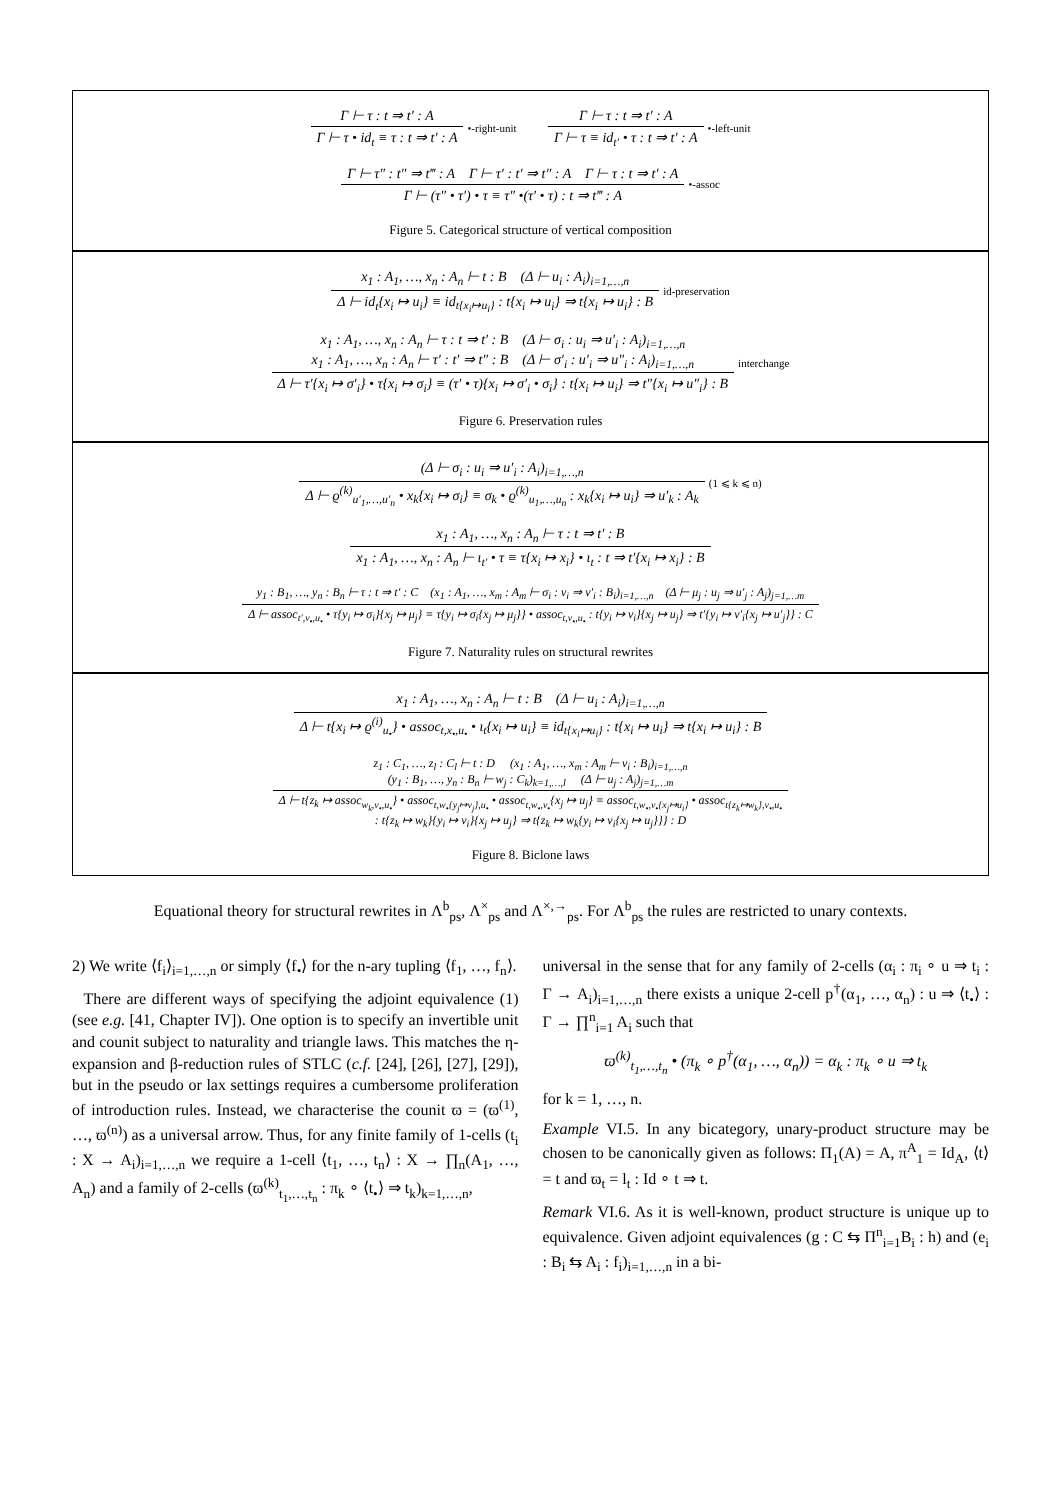Γ ⊢ τ : t ⇒ t′ : A
Γ ⊢ τ • id<sub>t</sub> ≡ τ : t ⇒ t′ : A
•-right-unit
Γ ⊢ τ : t ⇒ t′ : A
Γ ⊢ τ ≡ id<sub>t′</sub> • τ : t ⇒ t′ : A
•-left-unit
Γ ⊢ τ″ : t″ ⇒ t‴ : A Γ ⊢ τ′ : t′ ⇒ t″ : A Γ ⊢ τ : t ⇒ t′ : A
Γ ⊢ (τ″ • τ′) • τ ≡ τ″ •(τ′ • τ) : t ⇒ t‴ : A
•-assoc
Figure 5. Categorical structure of vertical composition
x<sub>1</sub> : A<sub>1</sub>, …, x<sub>n</sub> : A<sub>n</sub> ⊢ t : B (Δ ⊢ u<sub>i</sub> : A<sub>i</sub>)<sub>i=1,…,n</sub>
Δ ⊢ id<sub>t</sub>{x<sub>i</sub> ↦ u<sub>i</sub>} ≡ id<sub>t{x<sub>i</sub>↦u<sub>i</sub>}</sub> : t{x<sub>i</sub> ↦ u<sub>i</sub>} ⇒ t{x<sub>i</sub> ↦ u<sub>i</sub>} : B
id-preservation
x<sub>1</sub> : A<sub>1</sub>, …, x<sub>n</sub> : A<sub>n</sub> ⊢ τ : t ⇒ t′ : B (Δ ⊢ σ<sub>i</sub> : u<sub>i</sub> ⇒ u′<sub>i</sub> : A<sub>i</sub>)<sub>i=1,…,n</sub>
x<sub>1</sub> : A<sub>1</sub>, …, x<sub>n</sub> : A<sub>n</sub> ⊢ τ′ : t′ ⇒ t″ : B (Δ ⊢ σ′<sub>i</sub> : u′<sub>i</sub> ⇒ u″<sub>i</sub> : A<sub>i</sub>)<sub>i=1,…,n</sub>
Δ ⊢ τ′{x<sub>i</sub> ↦ σ′<sub>i</sub>} • τ{x<sub>i</sub> ↦ σ<sub>i</sub>} ≡ (τ′ • τ){x<sub>i</sub> ↦ σ′<sub>i</sub> • σ<sub>i</sub>} : t{x<sub>i</sub> ↦ u<sub>i</sub>} ⇒ t″{x<sub>i</sub> ↦ u″<sub>i</sub>} : B
interchange
Figure 6. Preservation rules
(Δ ⊢ σ<sub>i</sub> : u<sub>i</sub> ⇒ u′<sub>i</sub> : A<sub>i</sub>)<sub>i=1,…,n</sub>
Δ ⊢ ϱ<sup>(k)</sup><sub>u′<sub>1</sub>,…,u′<sub>n</sub></sub> • x<sub>k</sub>{x<sub>i</sub> ↦ σ<sub>i</sub>} ≡ σ<sub>k</sub> • ϱ<sup>(k)</sup><sub>u<sub>1</sub>,…,u<sub>n</sub></sub> : x<sub>k</sub>{x<sub>i</sub> ↦ u<sub>i</sub>} ⇒ u′<sub>k</sub> : A<sub>k</sub>
(1 ⩽ k ⩽ n)
x<sub>1</sub> : A<sub>1</sub>, …, x<sub>n</sub> : A<sub>n</sub> ⊢ τ : t ⇒ t′ : B
x<sub>1</sub> : A<sub>1</sub>, …, x<sub>n</sub> : A<sub>n</sub> ⊢ ι<sub>t′</sub> • τ ≡ τ{x<sub>i</sub> ↦ x<sub>i</sub>} • ι<sub>t</sub> : t ⇒ t′{x<sub>i</sub> ↦ x<sub>i</sub>} : B
y<sub>1</sub> : B<sub>1</sub>, …, y<sub>n</sub> : B<sub>n</sub> ⊢ τ : t ⇒ t′ : C (x<sub>1</sub> : A<sub>1</sub>, …, x<sub>m</sub> : A<sub>m</sub> ⊢ σ<sub>i</sub> : v<sub>i</sub> ⇒ v′<sub>i</sub> : B<sub>i</sub>)<sub>i=1,…,n</sub> (Δ ⊢ μ<sub>j</sub> : u<sub>j</sub> ⇒ u′<sub>j</sub> : A<sub>j</sub>)<sub>j=1,…m</sub>
Δ ⊢ assoc<sub>t′,v<sub>•</sub>,u<sub>•</sub></sub> • τ{y<sub>i</sub> ↦ σ<sub>i</sub>}{x<sub>j</sub> ↦ μ<sub>j</sub>} ≡ τ{y<sub>i</sub> ↦ σ<sub>i</sub>{x<sub>j</sub> ↦ μ<sub>j</sub>}} • assoc<sub>t,v<sub>•</sub>,u<sub>•</sub></sub> : t{y<sub>i</sub> ↦ v<sub>i</sub>}{x<sub>j</sub> ↦ u<sub>j</sub>} ⇒ t′{y<sub>i</sub> ↦ v′<sub>i</sub>{x<sub>j</sub> ↦ u′<sub>j</sub>}} : C
Figure 7. Naturality rules on structural rewrites
x<sub>1</sub> : A<sub>1</sub>, …, x<sub>n</sub> : A<sub>n</sub> ⊢ t : B (Δ ⊢ u<sub>i</sub> : A<sub>i</sub>)<sub>i=1,…,n</sub>
Δ ⊢ t{x<sub>i</sub> ↦ ϱ<sup>(i)</sup><sub>u<sub>•</sub></sub>} • assoc<sub>t,x<sub>•</sub>,u<sub>•</sub></sub> • ι<sub>t</sub>{x<sub>i</sub> ↦ u<sub>i</sub>} ≡ id<sub>t{x<sub>i</sub>↦u<sub>i</sub>}</sub> : t{x<sub>i</sub> ↦ u<sub>i</sub>} ⇒ t{x<sub>i</sub> ↦ u<sub>i</sub>} : B
z<sub>1</sub> : C<sub>1</sub>, …, z<sub>l</sub> : C<sub>l</sub> ⊢ t : D (x<sub>1</sub> : A<sub>1</sub>, …, x<sub>m</sub> : A<sub>m</sub> ⊢ v<sub>i</sub> : B<sub>i</sub>)<sub>i=1,…,n</sub>
(y<sub>1</sub> : B<sub>1</sub>, …, y<sub>n</sub> : B<sub>n</sub> ⊢ w<sub>j</sub> : C<sub>k</sub>)<sub>k=1,…,l</sub> (Δ ⊢ u<sub>j</sub> : A<sub>j</sub>)<sub>j=1,…m</sub>
Δ ⊢ t{z<sub>k</sub> ↦ assoc<sub>w<sub>k</sub>,v<sub>•</sub>,u<sub>•</sub></sub>} • assoc<sub>t,w<sub>•</sub>{y<sub>j</sub>↦v<sub>j</sub>},u<sub>•</sub></sub> • assoc<sub>t,w<sub>•</sub>,v<sub>•</sub></sub>{x<sub>j</sub> ↦ u<sub>j</sub>} ≡ assoc<sub>t,w<sub>•</sub>,v<sub>•</sub>{x<sub>j</sub>↦u<sub>i</sub>}</sub> • assoc<sub>t{z<sub>k</sub>↦w<sub>k</sub>},v<sub>•</sub>,u<sub>•</sub></sub>
: t{z<sub>k</sub> ↦ w<sub>k</sub>}{y<sub>i</sub> ↦ v<sub>i</sub>}{x<sub>j</sub> ↦ u<sub>j</sub>} ⇒ t{z<sub>k</sub> ↦ w<sub>k</sub>{y<sub>i</sub> ↦ v<sub>i</sub>{x<sub>j</sub> ↦ u<sub>j</sub>}}} : D
Figure 8. Biclone laws
Equational theory for structural rewrites in Λ<sup>b</sup><sub>ps</sub>, Λ<sup>×</sup><sub>ps</sub> and Λ<sup>×,→</sup><sub>ps</sub>. For Λ<sup>b</sup><sub>ps</sub> the rules are restricted to unary contexts.
2) We write ⟨f<sub>i</sub>⟩<sub>i=1,…,n</sub> or simply ⟨f<sub>•</sub>⟩ for the n-ary tupling ⟨f<sub>1</sub>, …, f<sub>n</sub>⟩.
There are different ways of specifying the adjoint equivalence (1) (see e.g. [41, Chapter IV]). One option is to specify an invertible unit and counit subject to naturality and triangle laws. This matches the η-expansion and β-reduction rules of STLC (c.f. [24], [26], [27], [29]), but in the pseudo or lax settings requires a cumbersome proliferation of introduction rules. Instead, we characterise the counit ϖ = (ϖ<sup>(1)</sup>, …, ϖ<sup>(n)</sup>) as a universal arrow. Thus, for any finite family of 1-cells (t<sub>i</sub> : X → A<sub>i</sub>)<sub>i=1,…,n</sub> we require a 1-cell ⟨t<sub>1</sub>, …, t<sub>n</sub>⟩ : X → ∏<sub>n</sub>(A<sub>1</sub>, …, A<sub>n</sub>) and a family of 2-cells (ϖ<sup>(k)</sup><sub>t<sub>1</sub>,…,t<sub>n</sub></sub> : π<sub>k</sub> ∘ ⟨t<sub>•</sub>⟩ ⇒ t<sub>k</sub>)<sub>k=1,…,n</sub>,
universal in the sense that for any family of 2-cells (α<sub>i</sub> : π<sub>i</sub> ∘ u ⇒ t<sub>i</sub> : Γ → A<sub>i</sub>)<sub>i=1,…,n</sub> there exists a unique 2-cell p<sup>†</sup>(α<sub>1</sub>, …, α<sub>n</sub>) : u ⇒ ⟨t<sub>•</sub>⟩ : Γ → ∏<sup>n</sup><sub>i=1</sub> A<sub>i</sub> such that
ϖ<sup>(k)</sup><sub>t<sub>1</sub>,…,t<sub>n</sub></sub> • (π<sub>k</sub> ∘ p<sup>†</sup>(α<sub>1</sub>, …, α<sub>n</sub>)) = α<sub>k</sub> : π<sub>k</sub> ∘ u ⇒ t<sub>k</sub>
for k = 1, …, n.
Example VI.5. In any bicategory, unary-product structure may be chosen to be canonically given as follows: Π<sub>1</sub>(A) = A, π<sup>A</sup><sub>1</sub> = Id<sub>A</sub>, ⟨t⟩ = t and ϖ<sub>t</sub> = l<sub>t</sub> : Id ∘ t ⇒ t.
Remark VI.6. As it is well-known, product structure is unique up to equivalence. Given adjoint equivalences (g : C ⇆ Π<sup>n</sup><sub>i=1</sub>B<sub>i</sub> : h) and (e<sub>i</sub> : B<sub>i</sub> ⇆ A<sub>i</sub> : f<sub>i</sub>)<sub>i=1,…,n</sub> in a bi-